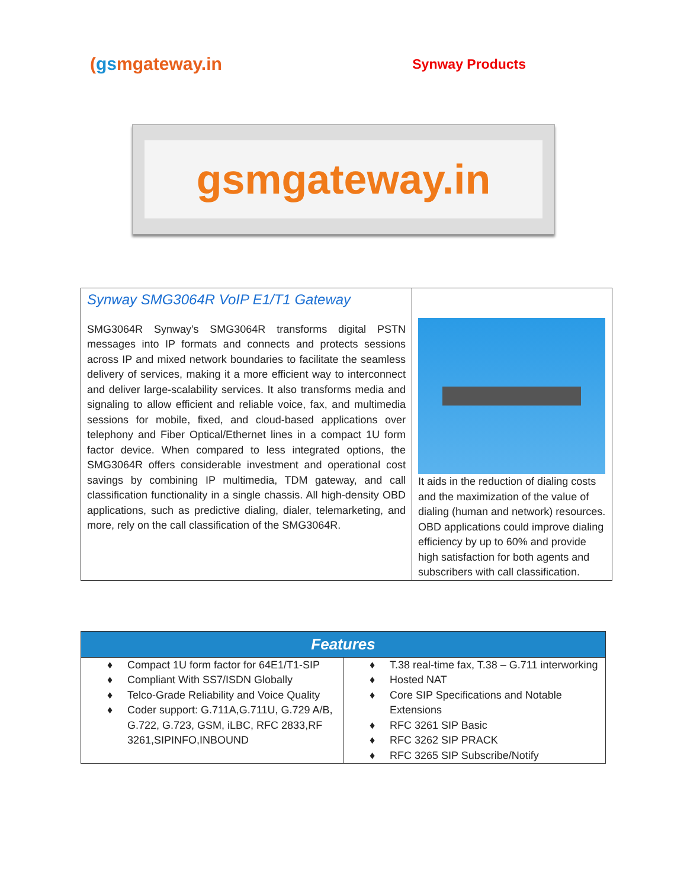(gsmgateway.in
Synway Products
gsmgateway.in
| Synway SMG3064R VoIP E1/T1 Gateway SMG3064R Synway's SMG3064R transforms digital PSTN messages into IP formats and connects and protects sessions across IP and mixed network boundaries to facilitate the seamless delivery of services, making it a more efficient way to interconnect and deliver large-scalability services. It also transforms media and signaling to allow efficient and reliable voice, fax, and multimedia sessions for mobile, fixed, and cloud-based applications over telephony and Fiber Optical/Ethernet lines in a compact 1U form factor device. When compared to less integrated options, the SMG3064R offers considerable investment and operational cost savings by combining IP multimedia, TDM gateway, and call classification functionality in a single chassis. All high-density OBD applications, such as predictive dialing, dialer, telemarketing, and more, rely on the call classification of the SMG3064R. | It aids in the reduction of dialing costs and the maximization of the value of dialing (human and network) resources. OBD applications could improve dialing efficiency by up to 60% and provide high satisfaction for both agents and subscribers with call classification. |
| Features | |
| --- | --- |
| ♦ Compact 1U form factor for 64E1/T1-SIP ♦ Compliant With SS7/ISDN Globally ♦ Telco-Grade Reliability and Voice Quality ♦ Coder support: G.711A,G.711U, G.729 A/B, G.722, G.723, GSM, iLBC, RFC 2833,RF 3261,SIPINFO,INBOUND | ♦ T.38 real-time fax, T.38 – G.711 interworking ♦ Hosted NAT ♦ Core SIP Specifications and Notable Extensions ♦ RFC 3261 SIP Basic ♦ RFC 3262 SIP PRACK ♦ RFC 3265 SIP Subscribe/Notify |